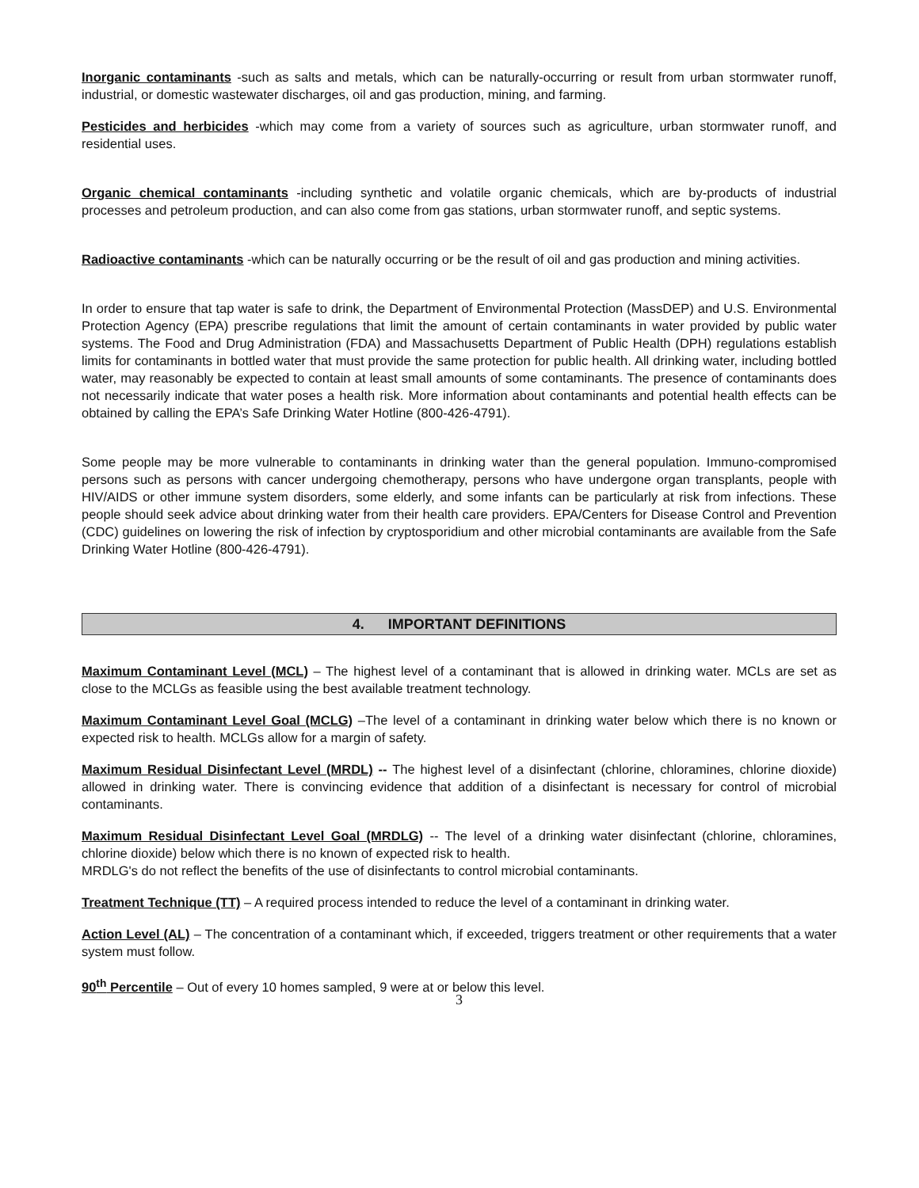Inorganic contaminants -such as salts and metals, which can be naturally-occurring or result from urban stormwater runoff, industrial, or domestic wastewater discharges, oil and gas production, mining, and farming.
Pesticides and herbicides -which may come from a variety of sources such as agriculture, urban stormwater runoff, and residential uses.
Organic chemical contaminants -including synthetic and volatile organic chemicals, which are by-products of industrial processes and petroleum production, and can also come from gas stations, urban stormwater runoff, and septic systems.
Radioactive contaminants -which can be naturally occurring or be the result of oil and gas production and mining activities.
In order to ensure that tap water is safe to drink, the Department of Environmental Protection (MassDEP) and U.S. Environmental Protection Agency (EPA) prescribe regulations that limit the amount of certain contaminants in water provided by public water systems. The Food and Drug Administration (FDA) and Massachusetts Department of Public Health (DPH) regulations establish limits for contaminants in bottled water that must provide the same protection for public health. All drinking water, including bottled water, may reasonably be expected to contain at least small amounts of some contaminants. The presence of contaminants does not necessarily indicate that water poses a health risk. More information about contaminants and potential health effects can be obtained by calling the EPA’s Safe Drinking Water Hotline (800-426-4791).
Some people may be more vulnerable to contaminants in drinking water than the general population. Immuno-compromised persons such as persons with cancer undergoing chemotherapy, persons who have undergone organ transplants, people with HIV/AIDS or other immune system disorders, some elderly, and some infants can be particularly at risk from infections. These people should seek advice about drinking water from their health care providers. EPA/Centers for Disease Control and Prevention (CDC) guidelines on lowering the risk of infection by cryptosporidium and other microbial contaminants are available from the Safe Drinking Water Hotline (800-426-4791).
4. IMPORTANT DEFINITIONS
Maximum Contaminant Level (MCL) – The highest level of a contaminant that is allowed in drinking water. MCLs are set as close to the MCLGs as feasible using the best available treatment technology.
Maximum Contaminant Level Goal (MCLG) –The level of a contaminant in drinking water below which there is no known or expected risk to health. MCLGs allow for a margin of safety.
Maximum Residual Disinfectant Level (MRDL) -- The highest level of a disinfectant (chlorine, chloramines, chlorine dioxide) allowed in drinking water. There is convincing evidence that addition of a disinfectant is necessary for control of microbial contaminants.
Maximum Residual Disinfectant Level Goal (MRDLG) -- The level of a drinking water disinfectant (chlorine, chloramines, chlorine dioxide) below which there is no known of expected risk to health.
MRDLG's do not reflect the benefits of the use of disinfectants to control microbial contaminants.
Treatment Technique (TT) – A required process intended to reduce the level of a contaminant in drinking water.
Action Level (AL) – The concentration of a contaminant which, if exceeded, triggers treatment or other requirements that a water system must follow.
90<sup>th</sup> Percentile – Out of every 10 homes sampled, 9 were at or below this level.
3